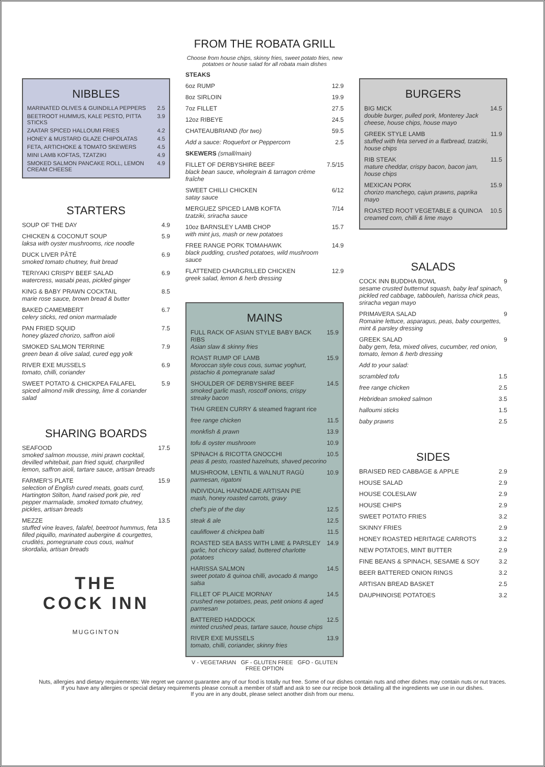NIBBLES
MARINATED OLIVES & GUINDILLA PEPPERS 2.5
BEETROOT HUMMUS, KALE PESTO, PITTA STICKS 3.9
ZAATAR SPICED HALLOUMI FRIES 4.2
HONEY & MUSTARD GLAZE CHIPOLATAS 4.5
FETA, ARTICHOKE & TOMATO SKEWERS 4.5
MINI LAMB KOFTAS, TZATZIKI 4.9
SMOKED SALMON PANCAKE ROLL, LEMON CREAM CHEESE 4.9
STARTERS
SOUP OF THE DAY 4.9
CHICKEN & COCONUT SOUP
laksa with oyster mushrooms, rice noodle 5.9
DUCK LIVER PÂTÉ
smoked tomato chutney, fruit bread 6.9
TERIYAKI CRISPY BEEF SALAD
watercress, wasabi peas, pickled ginger 6.9
KING & BABY PRAWN COCKTAIL
marie rose sauce, brown bread & butter 8.5
BAKED CAMEMBERT
celery sticks, red onion marmalade 6.7
PAN FRIED SQUID
honey glazed chorizo, saffron aioli 7.5
SMOKED SALMON TERRINE
green bean & olive salad, cured egg yolk 7.9
RIVER EXE MUSSELS
tomato, chilli, coriander 6.9
SWEET POTATO & CHICKPEA FALAFEL
spiced almond milk dressing, lime & coriander salad 5.9
SHARING BOARDS
SEAFOOD
smoked salmon mousse, mini prawn cocktail, devilled whitebait, pan fried squid, chargrilled lemon, saffron aioli, tartare sauce, artisan breads 17.5
FARMER'S PLATE
selection of English cured meats, goats curd, Hartington Stilton, hand raised pork pie, red pepper marmalade, smoked tomato chutney, pickles, artisan breads 15.9
MEZZE
stuffed vine leaves, falafel, beetroot hummus, feta filled piquillo, marinated aubergine & courgettes, crudités, pomegranate cous cous, walnut skordalia, artisan breads 13.5
THE
COCK INN
MUGGINTON
FROM THE ROBATA GRILL
Choose from house chips, skinny fries, sweet potato fries, new potatoes or house salad for all robata main dishes
STEAKS
6oz RUMP 12.9
8oz SIRLOIN 19.9
7oz FILLET 27.5
12oz RIBEYE 24.5
CHATEAUBRIAND (for two) 59.5
Add a sauce: Roquefort or Peppercorn 2.5
SKEWERS (small/main)
FILLET OF DERBYSHIRE BEEF
black bean sauce, wholegrain & tarragon crème fraîche 7.5/15
SWEET CHILLI CHICKEN
satay sauce 6/12
MERGUEZ SPICED LAMB KOFTA
tzatziki, sriracha sauce 7/14
10oz BARNSLEY LAMB CHOP
with mint jus, mash or new potatoes 15.7
FREE RANGE PORK TOMAHAWK
black pudding, crushed potatoes, wild mushroom sauce 14.9
FLATTENED CHARGRILLED CHICKEN
greek salad, lemon & herb dressing 12.9
MAINS
FULL RACK OF ASIAN STYLE BABY BACK RIBS
Asian slaw & skinny fries 15.9
ROAST RUMP OF LAMB
Moroccan style cous cous, sumac yoghurt, pistachio & pomegranate salad 15.9
SHOULDER OF DERBYSHIRE BEEF
smoked garlic mash, roscoff onions, crispy streaky bacon 14.5
THAI GREEN CURRY & steamed fragrant rice
free range chicken 11.5
monkfish & prawn 13.9
tofu & oyster mushroom 10.9
SPINACH & RICOTTA GNOCCHI
peas & pesto, roasted hazelnuts, shaved pecorino 10.5
MUSHROOM, LENTIL & WALNUT RAGÙ
parmesan, rigatoni 10.9
INDIVIDUAL HANDMADE ARTISAN PIE
mash, honey roasted carrots, gravy
chef's pie of the day 12.5
steak & ale 12.5
cauliflower & chickpea balti 11.5
ROASTED SEA BASS WITH LIME & PARSLEY
garlic, hot chicory salad, buttered charlotte potatoes 14.9
HARISSA SALMON
sweet potato & quinoa chilli, avocado & mango salsa 14.5
FILLET OF PLAICE MORNAY
crushed new potatoes, peas, petit onions & aged parmesan 14.5
BATTERED HADDOCK
minted crushed peas, tartare sauce, house chips 12.5
RIVER EXE MUSSELS
tomato, chilli, coriander, skinny fries 13.9
V - VEGETARIAN GF - GLUTEN FREE GFO - GLUTEN FREE OPTION
BURGERS
BIG MICK
double burger, pulled pork, Monterey Jack cheese, house chips, house mayo 14.5
GREEK STYLE LAMB
stuffed with feta served in a flatbread, tzatziki, house chips 11.9
RIB STEAK
mature cheddar, crispy bacon, bacon jam, house chips 11.5
MEXICAN PORK
chorizo manchego, cajun prawns, paprika mayo 15.9
ROASTED ROOT VEGETABLE & QUINOA
creamed corn, chilli & lime mayo 10.5
SALADS
COCK INN BUDDHA BOWL
sesame crusted butternut squash, baby leaf spinach, pickled red cabbage, tabbouleh, harissa chick peas, sriracha vegan mayo 9
PRIMAVERA SALAD
Romaine lettuce, asparagus, peas, baby courgettes, mint & parsley dressing 9
GREEK SALAD
baby gem, feta, mixed olives, cucumber, red onion, tomato, lemon & herb dressing 9
Add to your salad:
scrambled tofu 1.5
free range chicken 2.5
Hebridean smoked salmon 3.5
halloumi sticks 1.5
baby prawns 2.5
SIDES
BRAISED RED CABBAGE & APPLE 2.9
HOUSE SALAD 2.9
HOUSE COLESLAW 2.9
HOUSE CHIPS 2.9
SWEET POTATO FRIES 3.2
SKINNY FRIES 2.9
HONEY ROASTED HERITAGE CARROTS 3.2
NEW POTATOES, MINT BUTTER 2.9
FINE BEANS & SPINACH, SESAME & SOY 3.2
BEER BATTERED ONION RINGS 3.2
ARTISAN BREAD BASKET 2.5
DAUPHINOISE POTATOES 3.2
Nuts, allergies and dietary requirements: We regret we cannot guarantee any of our food is totally nut free. Some of our dishes contain nuts and other dishes may contain nuts or nut traces.
If you have any allergies or special dietary requirements please consult a member of staff and ask to see our recipe book detailing all the ingredients we use in our dishes.
If you are in any doubt, please select another dish from our menu.